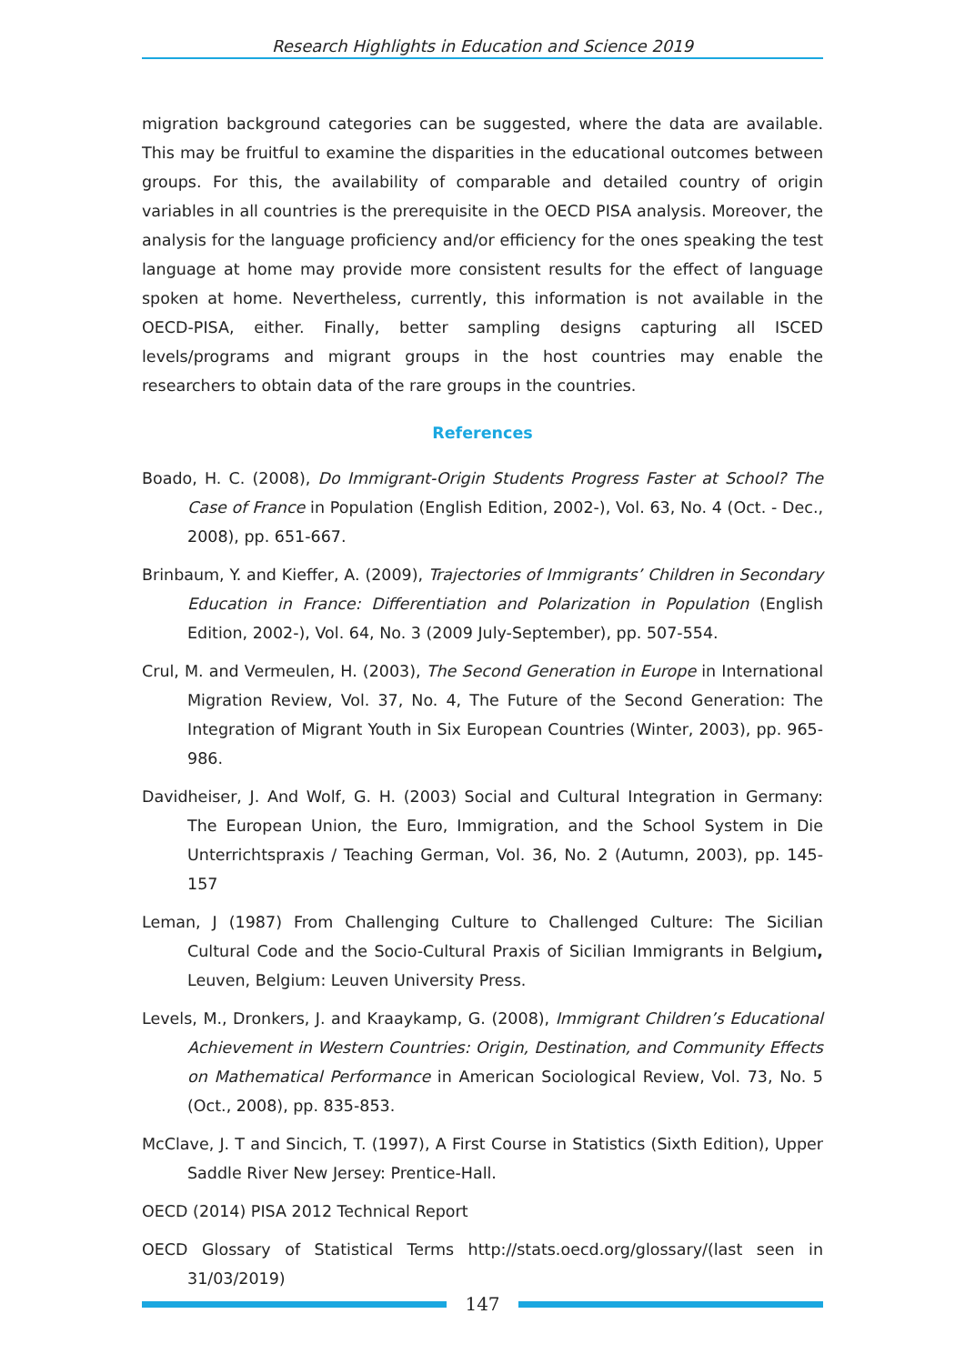Research Highlights in Education and Science 2019
migration background categories can be suggested, where the data are available. This may be fruitful to examine the disparities in the educational outcomes between groups. For this, the availability of comparable and detailed country of origin variables in all countries is the prerequisite in the OECD PISA analysis. Moreover, the analysis for the language proficiency and/or efficiency for the ones speaking the test language at home may provide more consistent results for the effect of language spoken at home. Nevertheless, currently, this information is not available in the OECD-PISA, either. Finally, better sampling designs capturing all ISCED levels/programs and migrant groups in the host countries may enable the researchers to obtain data of the rare groups in the countries.
References
Boado, H. C. (2008), Do Immigrant-Origin Students Progress Faster at School? The Case of France in Population (English Edition, 2002-), Vol. 63, No. 4 (Oct. - Dec., 2008), pp. 651-667.
Brinbaum, Y. and Kieffer, A. (2009), Trajectories of Immigrants’ Children in Secondary Education in France: Differentiation and Polarization in Population (English Edition, 2002-), Vol. 64, No. 3 (2009 July-September), pp. 507-554.
Crul, M. and Vermeulen, H. (2003), The Second Generation in Europe in International Migration Review, Vol. 37, No. 4, The Future of the Second Generation: The Integration of Migrant Youth in Six European Countries (Winter, 2003), pp. 965-986.
Davidheiser, J. And Wolf, G. H. (2003) Social and Cultural Integration in Germany: The European Union, the Euro, Immigration, and the School System in Die Unterrichtspraxis / Teaching German, Vol. 36, No. 2 (Autumn, 2003), pp. 145-157
Leman, J (1987) From Challenging Culture to Challenged Culture: The Sicilian Cultural Code and the Socio-Cultural Praxis of Sicilian Immigrants in Belgium, Leuven, Belgium: Leuven University Press.
Levels, M., Dronkers, J. and Kraaykamp, G. (2008), Immigrant Children’s Educational Achievement in Western Countries: Origin, Destination, and Community Effects on Mathematical Performance in American Sociological Review, Vol. 73, No. 5 (Oct., 2008), pp. 835-853.
McClave, J. T and Sincich, T. (1997), A First Course in Statistics (Sixth Edition), Upper Saddle River New Jersey: Prentice-Hall.
OECD (2014) PISA 2012 Technical Report
OECD Glossary of Statistical Terms http://stats.oecd.org/glossary/(last seen in 31/03/2019)
147